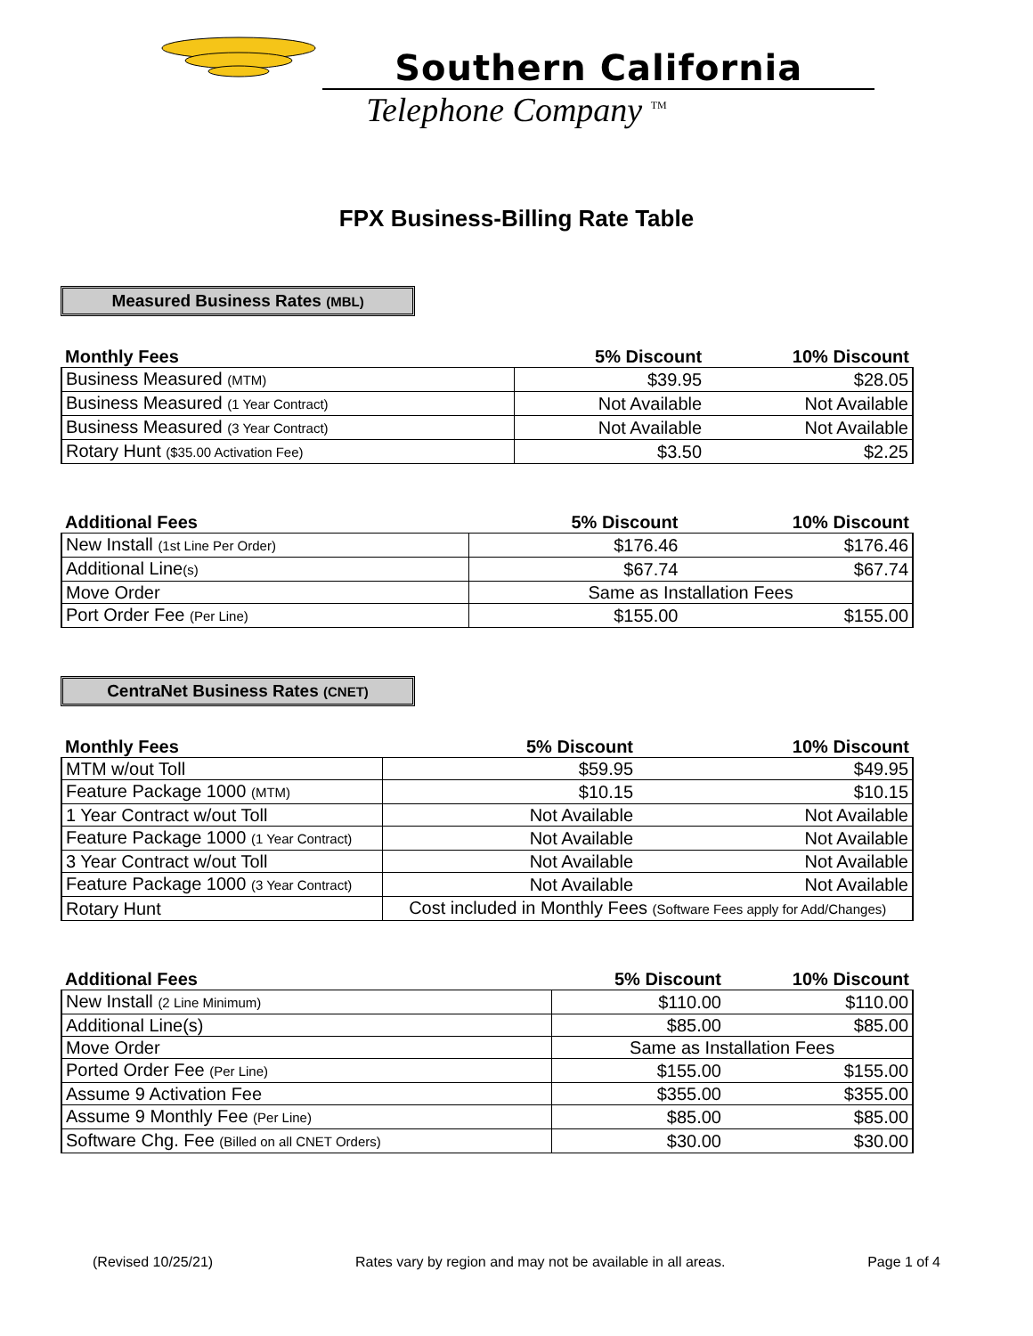Southern California
Telephone Company <sup>TM</sup>
FPX Business-Billing Rate Table
Measured Business Rates (MBL)
| Monthly Fees | 5% Discount | 10% Discount |
| --- | --- | --- |
| Business Measured (MTM) | $39.95 | $28.05 |
| Business Measured (1 Year Contract) | Not Available | Not Available |
| Business Measured (3 Year Contract) | Not Available | Not Available |
| Rotary Hunt ($35.00 Activation Fee) | $3.50 | $2.25 |
| Additional Fees | 5% Discount | 10% Discount |
| --- | --- | --- |
| New Install (1st Line Per Order) | $176.46 | $176.46 |
| Additional Line (s) | $67.74 | $67.74 |
| Move Order | Same as Installation Fees | |
| Port Order Fee (Per Line) | $155.00 | $155.00 |
CentraNet Business Rates (CNET)
| Monthly Fees | 5% Discount | 10% Discount |
| --- | --- | --- |
| MTM w/out Toll | $59.95 | $49.95 |
| Feature Package 1000 (MTM) | $10.15 | $10.15 |
| 1 Year Contract w/out Toll | Not Available | Not Available |
| Feature Package 1000 (1 Year Contract) | Not Available | Not Available |
| 3 Year Contract w/out Toll | Not Available | Not Available |
| Feature Package 1000 (3 Year Contract) | Not Available | Not Available |
| Rotary Hunt | Cost included in Monthly Fees (Software Fees apply for Add/Changes) | |
| Additional Fees | 5% Discount | 10% Discount |
| --- | --- | --- |
| New Install (2 Line Minimum) | $110.00 | $110.00 |
| Additional Line(s) | $85.00 | $85.00 |
| Move Order | Same as Installation Fees | |
| Ported Order Fee (Per Line) | $155.00 | $155.00 |
| Assume 9 Activation Fee | $355.00 | $355.00 |
| Assume 9 Monthly Fee (Per Line) | $85.00 | $85.00 |
| Software Chg. Fee (Billed on all CNET Orders) | $30.00 | $30.00 |
(Revised 10/25/21) Rates vary by region and may not be available in all areas. Page 1 of 4